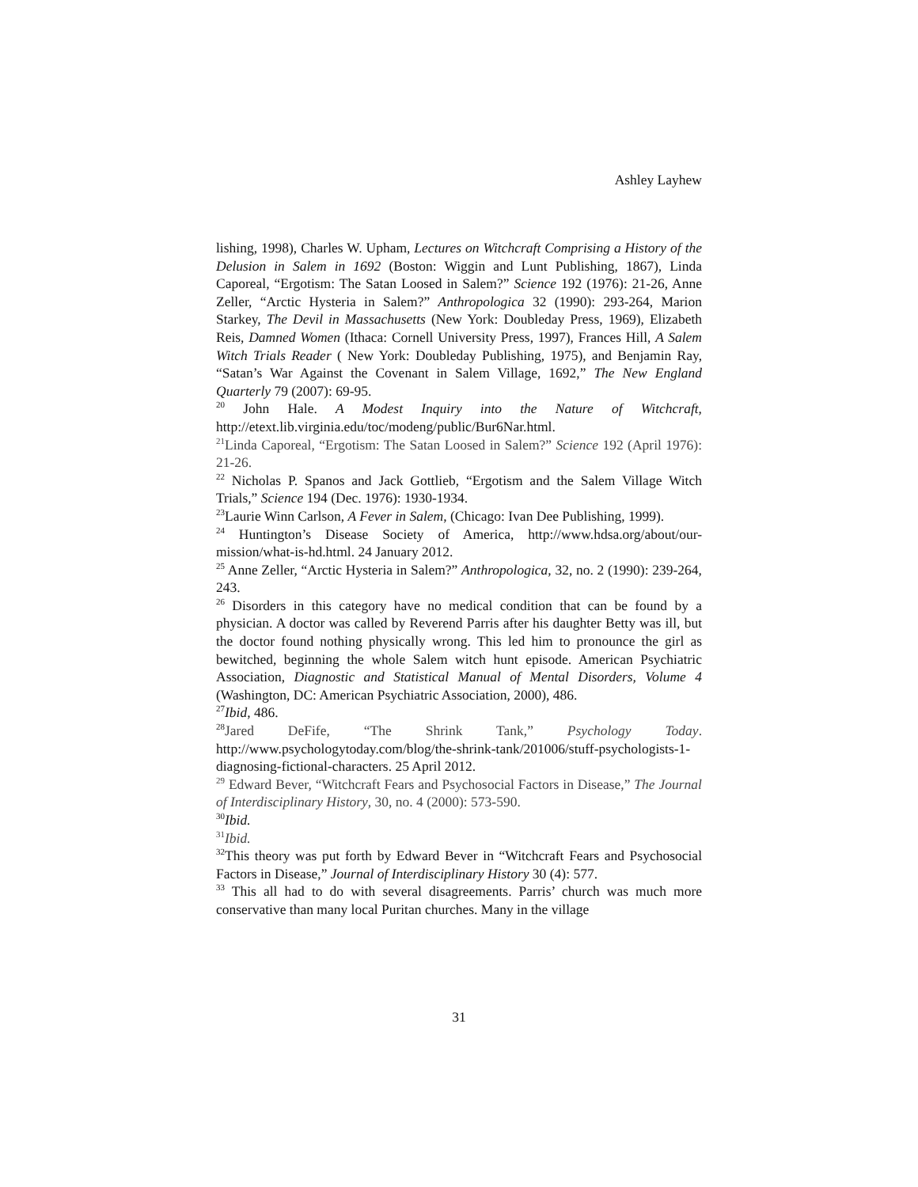Ashley Layhew
lishing, 1998), Charles W. Upham, Lectures on Witchcraft Comprising a History of the Delusion in Salem in 1692 (Boston: Wiggin and Lunt Publishing, 1867), Linda Caporeal, “Ergotism: The Satan Loosed in Salem?” Science 192 (1976): 21-26, Anne Zeller, “Arctic Hysteria in Salem?” Anthropologica 32 (1990): 293-264, Marion Starkey, The Devil in Massachusetts (New York: Doubleday Press, 1969), Elizabeth Reis, Damned Women (Ithaca: Cornell University Press, 1997), Frances Hill, A Salem Witch Trials Reader ( New York: Doubleday Publishing, 1975), and Benjamin Ray, “Satan’s War Against the Covenant in Salem Village, 1692,” The New England Quarterly 79 (2007): 69-95.
<sup>20</sup> John Hale. A Modest Inquiry into the Nature of Witchcraft, http://etext.lib.virginia.edu/toc/modeng/public/Bur6Nar.html.
<sup>21</sup> Linda Caporeal, “Ergotism: The Satan Loosed in Salem?” Science 192 (April 1976): 21-26.
<sup>22</sup> Nicholas P. Spanos and Jack Gottlieb, “Ergotism and the Salem Village Witch Trials,” Science 194 (Dec. 1976): 1930-1934.
<sup>23</sup> Laurie Winn Carlson, A Fever in Salem, (Chicago: Ivan Dee Publishing, 1999).
<sup>24</sup> Huntington’s Disease Society of America, http://www.hdsa.org/about/our-mission/what-is-hd.html. 24 January 2012.
<sup>25</sup> Anne Zeller, “Arctic Hysteria in Salem?” Anthropologica, 32, no. 2 (1990): 239-264, 243.
<sup>26</sup> Disorders in this category have no medical condition that can be found by a physician. A doctor was called by Reverend Parris after his daughter Betty was ill, but the doctor found nothing physically wrong. This led him to pronounce the girl as bewitched, beginning the whole Salem witch hunt episode. American Psychiatric Association, Diagnostic and Statistical Manual of Mental Disorders, Volume 4 (Washington, DC: American Psychiatric Association, 2000), 486.
<sup>27</sup> Ibid, 486.
<sup>28</sup> Jared DeFife, “The Shrink Tank,” Psychology Today. http://www.psychologytoday.com/blog/the-shrink-tank/201006/stuff-psychologists-1-diagnosing-fictional-characters. 25 April 2012.
<sup>29</sup> Edward Bever, “Witchcraft Fears and Psychosocial Factors in Disease,” The Journal of Interdisciplinary History, 30, no. 4 (2000): 573-590.
<sup>30</sup> Ibid.
<sup>31</sup> Ibid.
<sup>32</sup> This theory was put forth by Edward Bever in “Witchcraft Fears and Psychosocial Factors in Disease,” Journal of Interdisciplinary History 30 (4): 577.
<sup>33</sup> This all had to do with several disagreements. Parris’ church was much more conservative than many local Puritan churches. Many in the village
31